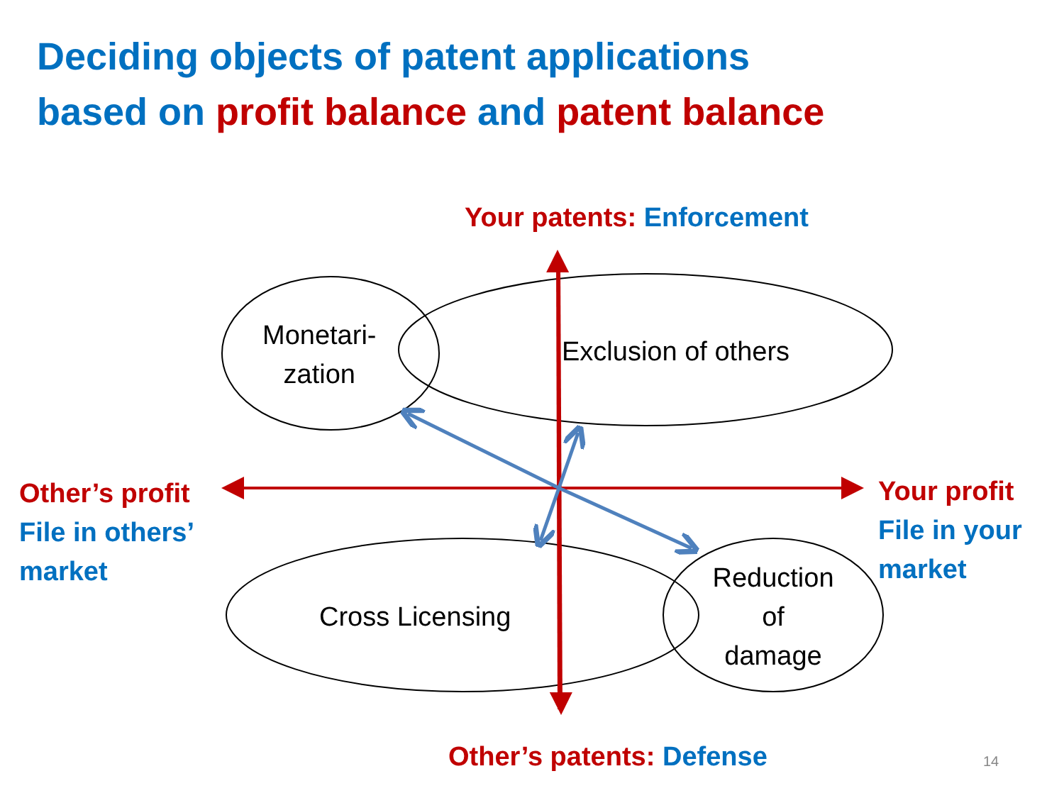Deciding objects of patent applications
based on profit balance and patent balance
Your patents: Enforcement
Other’s profit
File in others’
market
Your profit
File in your
market
Monetari-
zation
Exclusion of others
Cross Licensing
Reduction
of
damage
Other’s patents: Defense 14